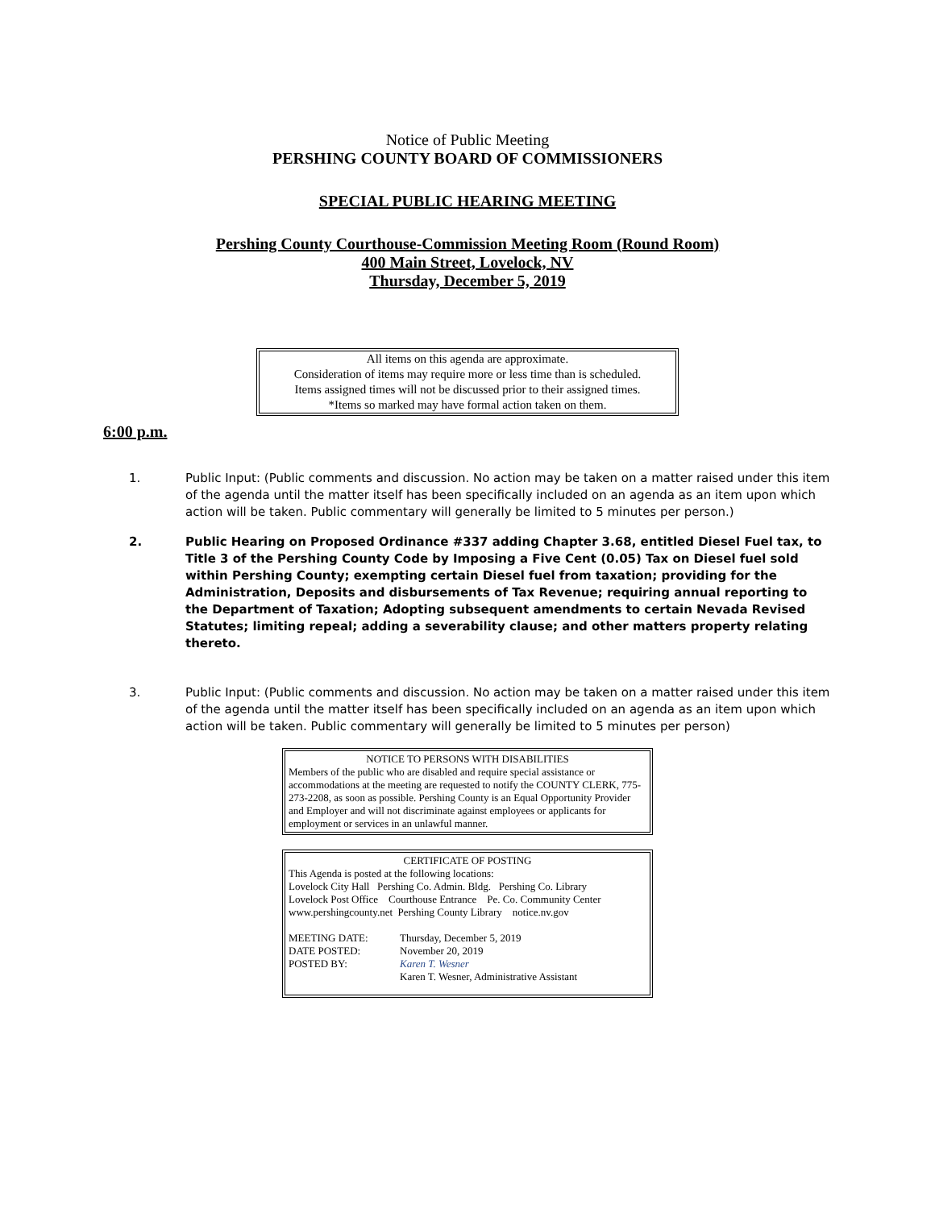Notice of Public Meeting
PERSHING COUNTY BOARD OF COMMISSIONERS
SPECIAL PUBLIC HEARING MEETING
Pershing County Courthouse-Commission Meeting Room (Round Room)
400 Main Street, Lovelock, NV
Thursday, December 5, 2019
All items on this agenda are approximate.
Consideration of items may require more or less time than is scheduled.
Items assigned times will not be discussed prior to their assigned times.
*Items so marked may have formal action taken on them.
6:00 p.m.
1. Public Input: (Public comments and discussion. No action may be taken on a matter raised under this item of the agenda until the matter itself has been specifically included on an agenda as an item upon which action will be taken. Public commentary will generally be limited to 5 minutes per person.)
2. Public Hearing on Proposed Ordinance #337 adding Chapter 3.68, entitled Diesel Fuel tax, to Title 3 of the Pershing County Code by Imposing a Five Cent (0.05) Tax on Diesel fuel sold within Pershing County; exempting certain Diesel fuel from taxation; providing for the Administration, Deposits and disbursements of Tax Revenue; requiring annual reporting to the Department of Taxation; Adopting subsequent amendments to certain Nevada Revised Statutes; limiting repeal; adding a severability clause; and other matters property relating thereto.
3. Public Input: (Public comments and discussion. No action may be taken on a matter raised under this item of the agenda until the matter itself has been specifically included on an agenda as an item upon which action will be taken. Public commentary will generally be limited to 5 minutes per person)
NOTICE TO PERSONS WITH DISABILITIES
Members of the public who are disabled and require special assistance or accommodations at the meeting are requested to notify the COUNTY CLERK, 775-273-2208, as soon as possible. Pershing County is an Equal Opportunity Provider and Employer and will not discriminate against employees or applicants for employment or services in an unlawful manner.
CERTIFICATE OF POSTING
This Agenda is posted at the following locations:
Lovelock City Hall Pershing Co. Admin. Bldg. Pershing Co. Library
Lovelock Post Office Courthouse Entrance Pe. Co. Community Center
www.pershingcounty.net Pershing County Library notice.nv.gov
MEETING DATE:
Thursday, December 5, 2019
DATE POSTED:
November 20, 2019
POSTED BY:
Karen T. Wesner
Karen T. Wesner, Administrative Assistant